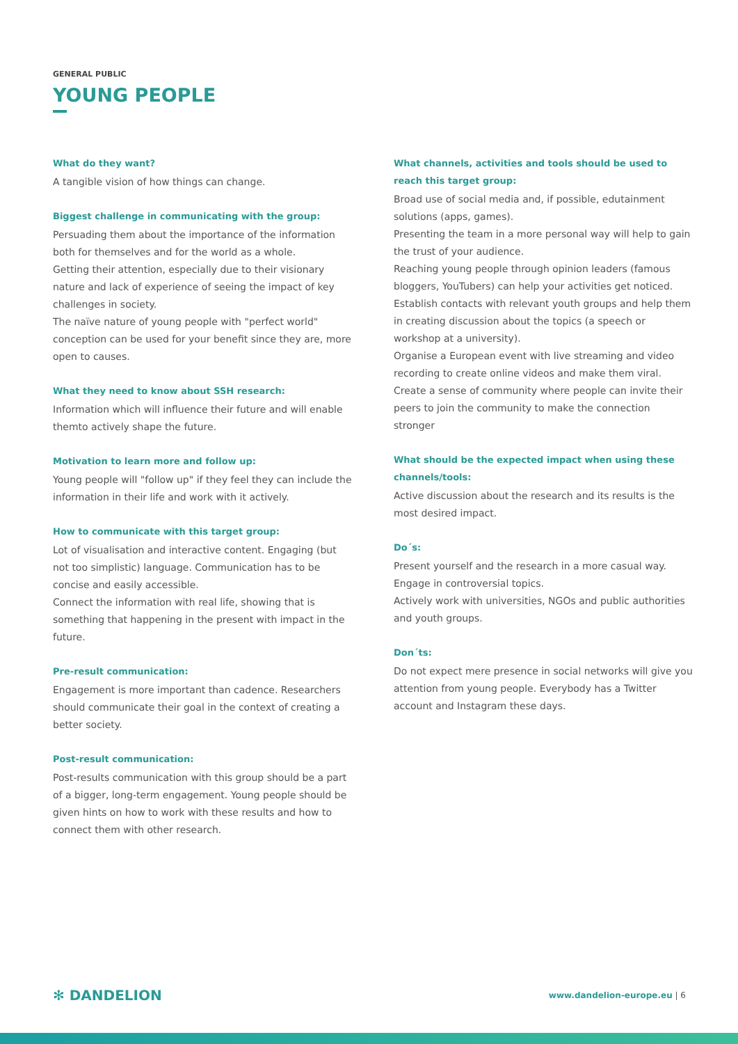GENERAL PUBLIC
YOUNG PEOPLE
What do they want?
A tangible vision of how things can change.
Biggest challenge in communicating with the group:
Persuading them about the importance of the information both for themselves and for the world as a whole.
Getting their attention, especially due to their visionary nature and lack of experience of seeing the impact of key challenges in society.
The naïve nature of young people with "perfect world" conception can be used for your benefit since they are, more open to causes.
What they need to know about SSH research:
Information which will influence their future and will enable themto actively shape the future.
Motivation to learn more and follow up:
Young people will "follow up" if they feel they can include the information in their life and work with it actively.
How to communicate with this target group:
Lot of visualisation and interactive content. Engaging (but not too simplistic) language. Communication has to be concise and easily accessible.
Connect the information with real life, showing that is something that happening in the present with impact in the future.
Pre-result communication:
Engagement is more important than cadence. Researchers should communicate their goal in the context of creating a better society.
Post-result communication:
Post-results communication with this group should be a part of a bigger, long-term engagement. Young people should be given hints on how to work with these results and how to connect them with other research.
What channels, activities and tools should be used to reach this target group:
Broad use of social media and, if possible, edutainment solutions (apps, games).
Presenting the team in a more personal way will help to gain the trust of your audience.
Reaching young people through opinion leaders (famous bloggers, YouTubers) can help your activities get noticed.
Establish contacts with relevant youth groups and help them in creating discussion about the topics (a speech or workshop at a university).
Organise a European event with live streaming and video recording to create online videos and make them viral.
Create a sense of community where people can invite their peers to join the community to make the connection stronger
What should be the expected impact when using these channels/tools:
Active discussion about the research and its results is the most desired impact.
Do´s:
Present yourself and the research in a more casual way.
Engage in controversial topics.
Actively work with universities, NGOs and public authorities and youth groups.
Don´ts:
Do not expect mere presence in social networks will give you attention from young people. Everybody has a Twitter account and Instagram these days.
✻ DANDELION
www.dandelion-europe.eu | 6